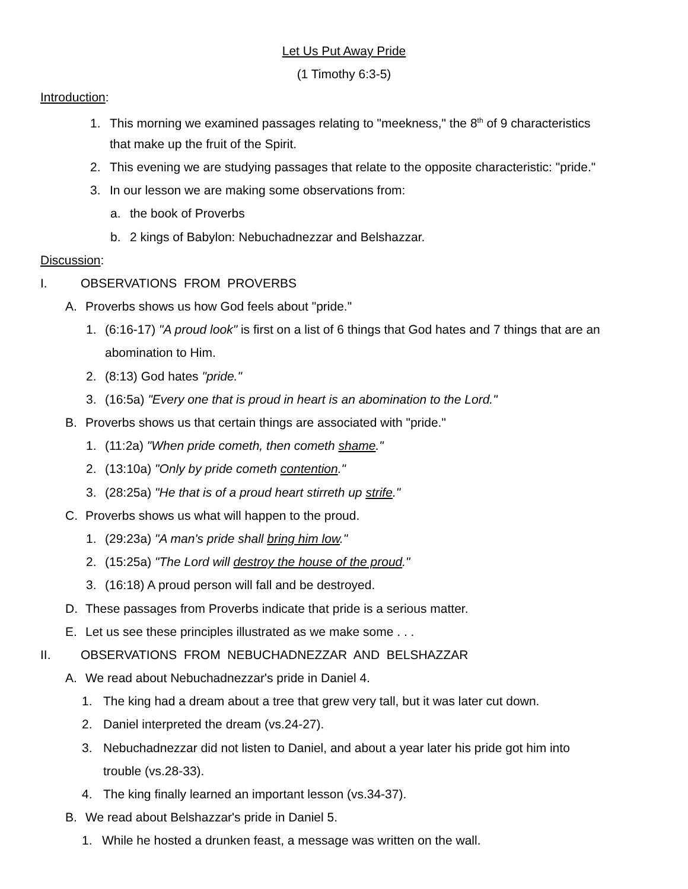Let Us Put Away Pride
(1 Timothy 6:3-5)
Introduction:
1. This morning we examined passages relating to "meekness," the 8<sup>th</sup> of 9 characteristics
that make up the fruit of the Spirit.
2. This evening we are studying passages that relate to the opposite characteristic: "pride."
3. In our lesson we are making some observations from:
a. the book of Proverbs
b. 2 kings of Babylon: Nebuchadnezzar and Belshazzar.
Discussion:
I. OBSERVATIONS FROM PROVERBS
A. Proverbs shows us how God feels about "pride."
1. (6:16-17) "A proud look" is first on a list of 6 things that God hates and 7 things that are an
abomination to Him.
2. (8:13) God hates "pride."
3. (16:5a) "Every one that is proud in heart is an abomination to the Lord."
B. Proverbs shows us that certain things are associated with "pride."
1. (11:2a) "When pride cometh, then cometh shame."
2. (13:10a) "Only by pride cometh contention."
3. (28:25a) "He that is of a proud heart stirreth up strife."
C. Proverbs shows us what will happen to the proud.
1. (29:23a) "A man's pride shall bring him low."
2. (15:25a) "The Lord will destroy the house of the proud."
3. (16:18) A proud person will fall and be destroyed.
D. These passages from Proverbs indicate that pride is a serious matter.
E. Let us see these principles illustrated as we make some . . .
II. OBSERVATIONS FROM NEBUCHADNEZZAR AND BELSHAZZAR
A. We read about Nebuchadnezzar's pride in Daniel 4.
1. The king had a dream about a tree that grew very tall, but it was later cut down.
2. Daniel interpreted the dream (vs.24-27).
3. Nebuchadnezzar did not listen to Daniel, and about a year later his pride got him into
trouble (vs.28-33).
4. The king finally learned an important lesson (vs.34-37).
B. We read about Belshazzar's pride in Daniel 5.
1. While he hosted a drunken feast, a message was written on the wall.